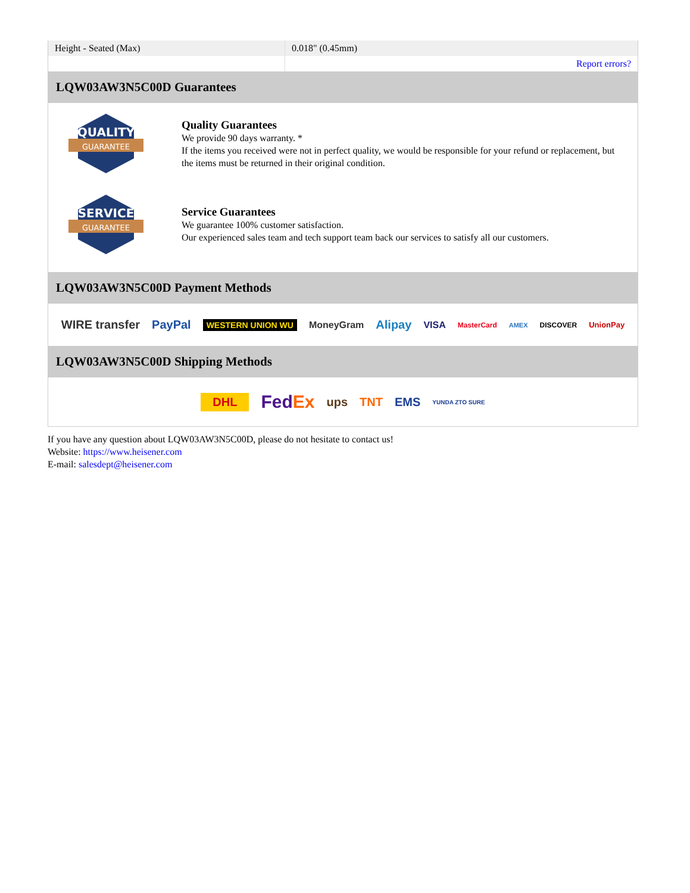| Height - Seated (Max) | 0.018" (0.45mm) |
| | Report errors? |
LQW03AW3N5C00D Guarantees
QUALITY
GUARANTEE
Quality Guarantees
We provide 90 days warranty. *
If the items you received were not in perfect quality, we would be responsible for your refund or replacement, but the items must be returned in their original condition.
SERVICE
GUARANTEE
Service Guarantees
We guarantee 100% customer satisfaction.
Our experienced sales team and tech support team back our services to satisfy all our customers.
LQW03AW3N5C00D Payment Methods
WIRE transfer PayPal WESTERN UNION WU MoneyGram Alipay VISA MasterCard AMEX DISCOVER UnionPay
LQW03AW3N5C00D Shipping Methods
DHL FedEx ups TNT EMS YUNDA ZTO SURE
If you have any question about LQW03AW3N5C00D, please do not hesitate to contact us!
Website: https://www.heisener.com
E-mail: salesdept@heisener.com